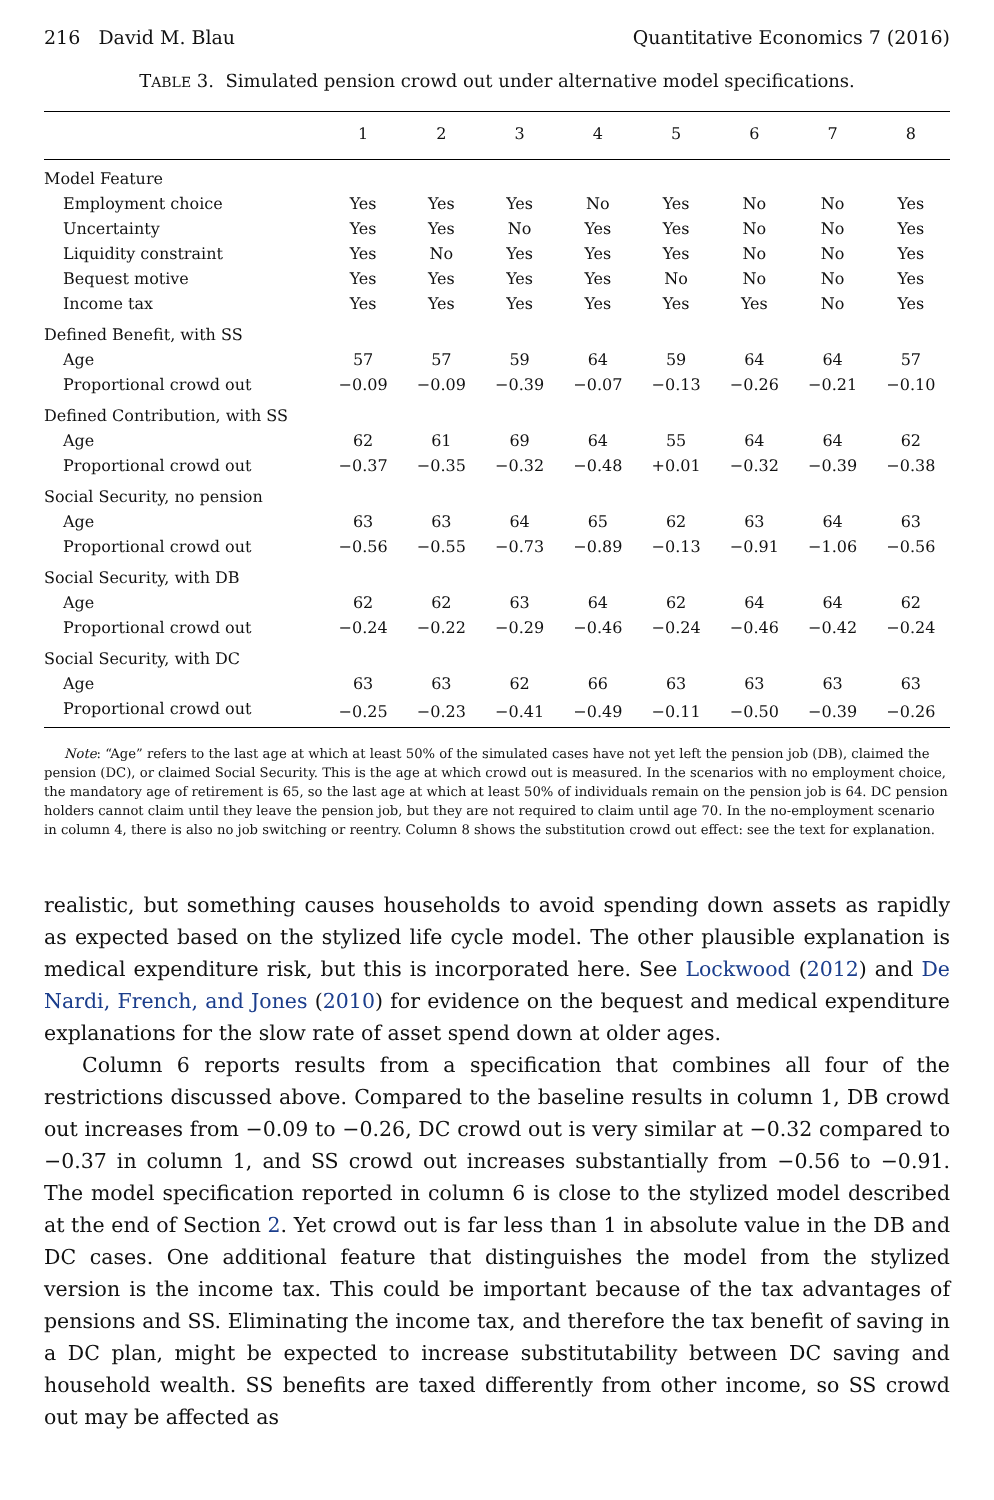216 David M. Blau Quantitative Economics 7 (2016)
TABLE 3. Simulated pension crowd out under alternative model specifications.
| | 1 | 2 | 3 | 4 | 5 | 6 | 7 | 8 |
| --- | --- | --- | --- | --- | --- | --- | --- | --- |
| Model Feature | | | | | | | | |
| Employment choice | Yes | Yes | Yes | No | Yes | No | No | Yes |
| Uncertainty | Yes | Yes | No | Yes | Yes | No | No | Yes |
| Liquidity constraint | Yes | No | Yes | Yes | Yes | No | No | Yes |
| Bequest motive | Yes | Yes | Yes | Yes | No | No | No | Yes |
| Income tax | Yes | Yes | Yes | Yes | Yes | Yes | No | Yes |
| Defined Benefit, with SS | | | | | | | | |
| Age | 57 | 57 | 59 | 64 | 59 | 64 | 64 | 57 |
| Proportional crowd out | −0.09 | −0.09 | −0.39 | −0.07 | −0.13 | −0.26 | −0.21 | −0.10 |
| Defined Contribution, with SS | | | | | | | | |
| Age | 62 | 61 | 69 | 64 | 55 | 64 | 64 | 62 |
| Proportional crowd out | −0.37 | −0.35 | −0.32 | −0.48 | +0.01 | −0.32 | −0.39 | −0.38 |
| Social Security, no pension | | | | | | | | |
| Age | 63 | 63 | 64 | 65 | 62 | 63 | 64 | 63 |
| Proportional crowd out | −0.56 | −0.55 | −0.73 | −0.89 | −0.13 | −0.91 | −1.06 | −0.56 |
| Social Security, with DB | | | | | | | | |
| Age | 62 | 62 | 63 | 64 | 62 | 64 | 64 | 62 |
| Proportional crowd out | −0.24 | −0.22 | −0.29 | −0.46 | −0.24 | −0.46 | −0.42 | −0.24 |
| Social Security, with DC | | | | | | | | |
| Age | 63 | 63 | 62 | 66 | 63 | 63 | 63 | 63 |
| Proportional crowd out | −0.25 | −0.23 | −0.41 | −0.49 | −0.11 | −0.50 | −0.39 | −0.26 |
Note: “Age” refers to the last age at which at least 50% of the simulated cases have not yet left the pension job (DB), claimed the pension (DC), or claimed Social Security. This is the age at which crowd out is measured. In the scenarios with no employment choice, the mandatory age of retirement is 65, so the last age at which at least 50% of individuals remain on the pension job is 64. DC pension holders cannot claim until they leave the pension job, but they are not required to claim until age 70. In the no-employment scenario in column 4, there is also no job switching or reentry. Column 8 shows the substitution crowd out effect: see the text for explanation.
realistic, but something causes households to avoid spending down assets as rapidly as expected based on the stylized life cycle model. The other plausible explanation is medical expenditure risk, but this is incorporated here. See Lockwood (2012) and De Nardi, French, and Jones (2010) for evidence on the bequest and medical expenditure explanations for the slow rate of asset spend down at older ages.
Column 6 reports results from a specification that combines all four of the restrictions discussed above. Compared to the baseline results in column 1, DB crowd out increases from −0.09 to −0.26, DC crowd out is very similar at −0.32 compared to −0.37 in column 1, and SS crowd out increases substantially from −0.56 to −0.91. The model specification reported in column 6 is close to the stylized model described at the end of Section 2. Yet crowd out is far less than 1 in absolute value in the DB and DC cases. One additional feature that distinguishes the model from the stylized version is the income tax. This could be important because of the tax advantages of pensions and SS. Eliminating the income tax, and therefore the tax benefit of saving in a DC plan, might be expected to increase substitutability between DC saving and household wealth. SS benefits are taxed differently from other income, so SS crowd out may be affected as